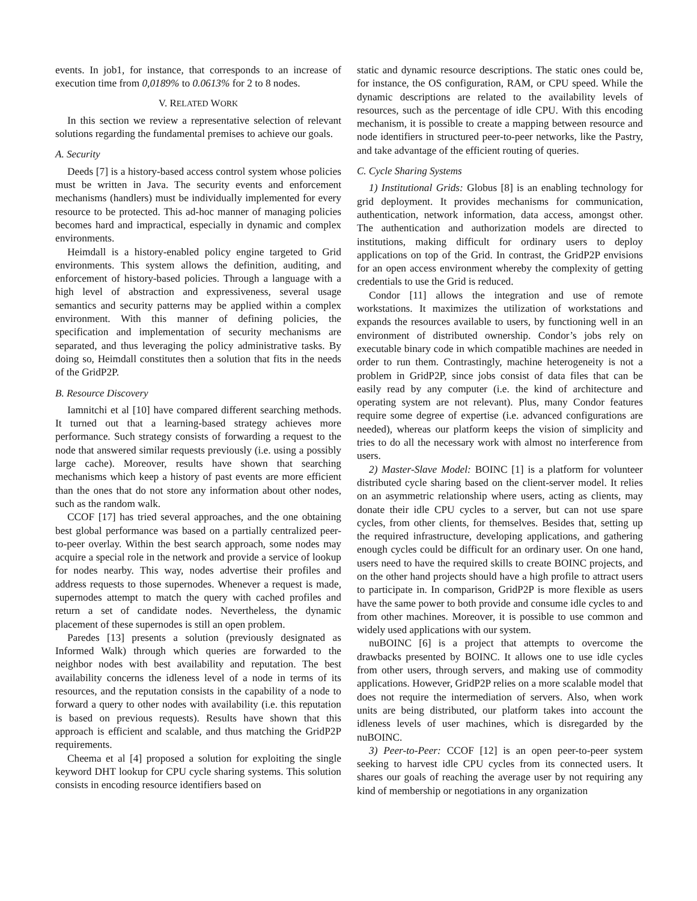events. In job1, for instance, that corresponds to an increase of execution time from 0,0189% to 0.0613% for 2 to 8 nodes.
V. RELATED WORK
In this section we review a representative selection of relevant solutions regarding the fundamental premises to achieve our goals.
A. Security
Deeds [7] is a history-based access control system whose policies must be written in Java. The security events and enforcement mechanisms (handlers) must be individually implemented for every resource to be protected. This ad-hoc manner of managing policies becomes hard and impractical, especially in dynamic and complex environments.
Heimdall is a history-enabled policy engine targeted to Grid environments. This system allows the definition, auditing, and enforcement of history-based policies. Through a language with a high level of abstraction and expressiveness, several usage semantics and security patterns may be applied within a complex environment. With this manner of defining policies, the specification and implementation of security mechanisms are separated, and thus leveraging the policy administrative tasks. By doing so, Heimdall constitutes then a solution that fits in the needs of the GridP2P.
B. Resource Discovery
Iamnitchi et al [10] have compared different searching methods. It turned out that a learning-based strategy achieves more performance. Such strategy consists of forwarding a request to the node that answered similar requests previously (i.e. using a possibly large cache). Moreover, results have shown that searching mechanisms which keep a history of past events are more efficient than the ones that do not store any information about other nodes, such as the random walk.
CCOF [17] has tried several approaches, and the one obtaining best global performance was based on a partially centralized peer-to-peer overlay. Within the best search approach, some nodes may acquire a special role in the network and provide a service of lookup for nodes nearby. This way, nodes advertise their profiles and address requests to those supernodes. Whenever a request is made, supernodes attempt to match the query with cached profiles and return a set of candidate nodes. Nevertheless, the dynamic placement of these supernodes is still an open problem.
Paredes [13] presents a solution (previously designated as Informed Walk) through which queries are forwarded to the neighbor nodes with best availability and reputation. The best availability concerns the idleness level of a node in terms of its resources, and the reputation consists in the capability of a node to forward a query to other nodes with availability (i.e. this reputation is based on previous requests). Results have shown that this approach is efficient and scalable, and thus matching the GridP2P requirements.
Cheema et al [4] proposed a solution for exploiting the single keyword DHT lookup for CPU cycle sharing systems. This solution consists in encoding resource identifiers based on
static and dynamic resource descriptions. The static ones could be, for instance, the OS configuration, RAM, or CPU speed. While the dynamic descriptions are related to the availability levels of resources, such as the percentage of idle CPU. With this encoding mechanism, it is possible to create a mapping between resource and node identifiers in structured peer-to-peer networks, like the Pastry, and take advantage of the efficient routing of queries.
C. Cycle Sharing Systems
1) Institutional Grids: Globus [8] is an enabling technology for grid deployment. It provides mechanisms for communication, authentication, network information, data access, amongst other. The authentication and authorization models are directed to institutions, making difficult for ordinary users to deploy applications on top of the Grid. In contrast, the GridP2P envisions for an open access environment whereby the complexity of getting credentials to use the Grid is reduced.
Condor [11] allows the integration and use of remote workstations. It maximizes the utilization of workstations and expands the resources available to users, by functioning well in an environment of distributed ownership. Condor’s jobs rely on executable binary code in which compatible machines are needed in order to run them. Contrastingly, machine heterogeneity is not a problem in GridP2P, since jobs consist of data files that can be easily read by any computer (i.e. the kind of architecture and operating system are not relevant). Plus, many Condor features require some degree of expertise (i.e. advanced configurations are needed), whereas our platform keeps the vision of simplicity and tries to do all the necessary work with almost no interference from users.
2) Master-Slave Model: BOINC [1] is a platform for volunteer distributed cycle sharing based on the client-server model. It relies on an asymmetric relationship where users, acting as clients, may donate their idle CPU cycles to a server, but can not use spare cycles, from other clients, for themselves. Besides that, setting up the required infrastructure, developing applications, and gathering enough cycles could be difficult for an ordinary user. On one hand, users need to have the required skills to create BOINC projects, and on the other hand projects should have a high profile to attract users to participate in. In comparison, GridP2P is more flexible as users have the same power to both provide and consume idle cycles to and from other machines. Moreover, it is possible to use common and widely used applications with our system.
nuBOINC [6] is a project that attempts to overcome the drawbacks presented by BOINC. It allows one to use idle cycles from other users, through servers, and making use of commodity applications. However, GridP2P relies on a more scalable model that does not require the intermediation of servers. Also, when work units are being distributed, our platform takes into account the idleness levels of user machines, which is disregarded by the nuBOINC.
3) Peer-to-Peer: CCOF [12] is an open peer-to-peer system seeking to harvest idle CPU cycles from its connected users. It shares our goals of reaching the average user by not requiring any kind of membership or negotiations in any organization